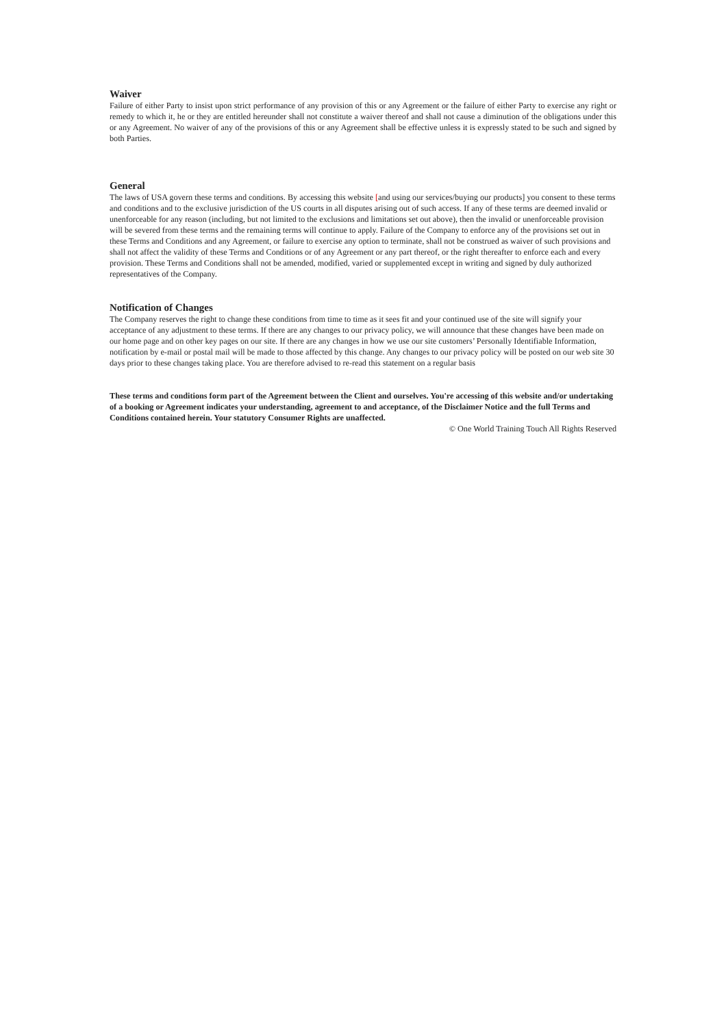Waiver
Failure of either Party to insist upon strict performance of any provision of this or any Agreement or the failure of either Party to exercise any right or remedy to which it, he or they are entitled hereunder shall not constitute a waiver thereof and shall not cause a diminution of the obligations under this or any Agreement. No waiver of any of the provisions of this or any Agreement shall be effective unless it is expressly stated to be such and signed by both Parties.
General
The laws of USA govern these terms and conditions. By accessing this website [and using our services/buying our products] you consent to these terms and conditions and to the exclusive jurisdiction of the US courts in all disputes arising out of such access. If any of these terms are deemed invalid or unenforceable for any reason (including, but not limited to the exclusions and limitations set out above), then the invalid or unenforceable provision will be severed from these terms and the remaining terms will continue to apply. Failure of the Company to enforce any of the provisions set out in these Terms and Conditions and any Agreement, or failure to exercise any option to terminate, shall not be construed as waiver of such provisions and shall not affect the validity of these Terms and Conditions or of any Agreement or any part thereof, or the right thereafter to enforce each and every provision. These Terms and Conditions shall not be amended, modified, varied or supplemented except in writing and signed by duly authorized representatives of the Company.
Notification of Changes
The Company reserves the right to change these conditions from time to time as it sees fit and your continued use of the site will signify your acceptance of any adjustment to these terms. If there are any changes to our privacy policy, we will announce that these changes have been made on our home page and on other key pages on our site. If there are any changes in how we use our site customers’ Personally Identifiable Information, notification by e-mail or postal mail will be made to those affected by this change. Any changes to our privacy policy will be posted on our web site 30 days prior to these changes taking place. You are therefore advised to re-read this statement on a regular basis
These terms and conditions form part of the Agreement between the Client and ourselves. You're accessing of this website and/or undertaking of a booking or Agreement indicates your understanding, agreement to and acceptance, of the Disclaimer Notice and the full Terms and Conditions contained herein. Your statutory Consumer Rights are unaffected.
© One World Training Touch All Rights Reserved